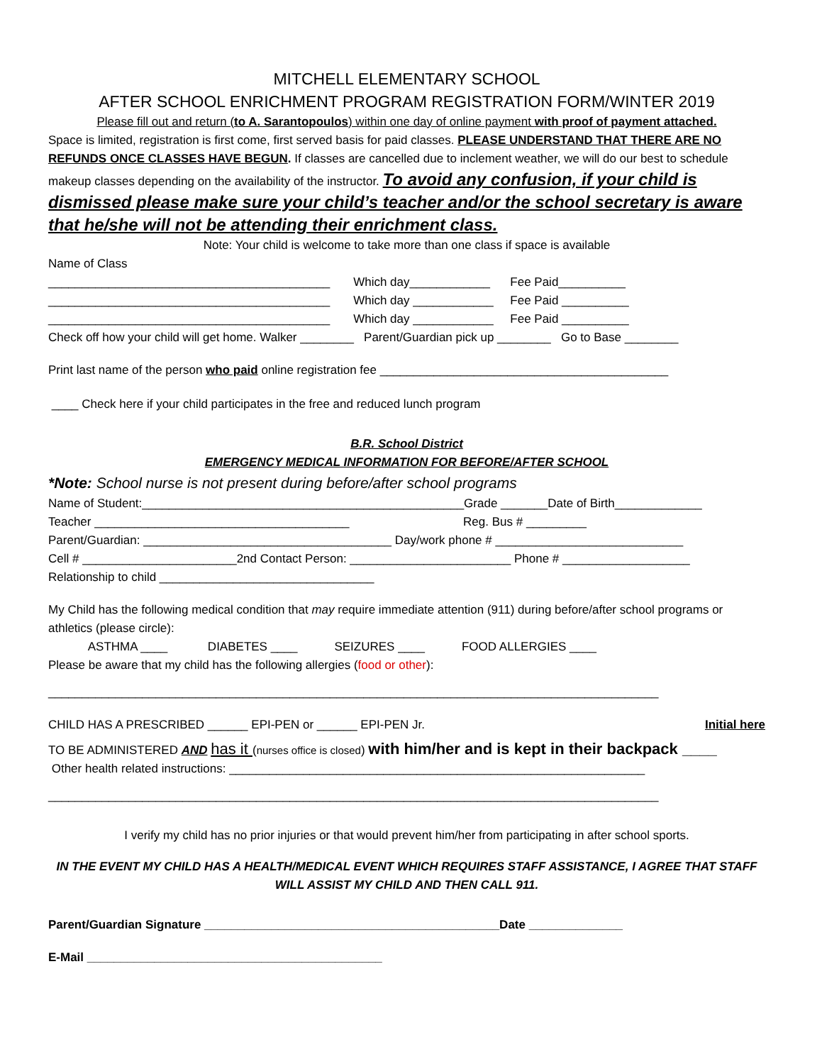MITCHELL ELEMENTARY SCHOOL
AFTER SCHOOL ENRICHMENT PROGRAM REGISTRATION FORM/WINTER 2019
Please fill out and return (to A. Sarantopoulos) within one day of online payment with proof of payment attached.
Space is limited, registration is first come, first served basis for paid classes. PLEASE UNDERSTAND THAT THERE ARE NO REFUNDS ONCE CLASSES HAVE BEGUN. If classes are cancelled due to inclement weather, we will do our best to schedule makeup classes depending on the availability of the instructor. To avoid any confusion, if your child is dismissed please make sure your child’s teacher and/or the school secretary is aware that he/she will not be attending their enrichment class.
Note: Your child is welcome to take more than one class if space is available
Name of Class
__________________________________________ Which day____________ Fee Paid__________
__________________________________________ Which day ____________ Fee Paid __________
__________________________________________ Which day ____________ Fee Paid __________
Check off how your child will get home. Walker ________ Parent/Guardian pick up ________ Go to Base ________
Print last name of the person who paid online registration fee ___________________________________________
____ Check here if your child participates in the free and reduced lunch program
B.R. School District
EMERGENCY MEDICAL INFORMATION FOR BEFORE/AFTER SCHOOL
*Note: School nurse is not present during before/after school programs
Name of Student:________________________________________________Grade _______Date of Birth_____________
Teacher ______________________________________ Reg. Bus # _________
Parent/Guardian: _____________________________________ Day/work phone # ____________________________
Cell # _______________________2nd Contact Person: ________________________ Phone # ___________________
Relationship to child ________________________________
My Child has the following medical condition that may require immediate attention (911) during before/after school programs or athletics (please circle):
ASTHMA ____ DIABETES ____ SEIZURES ____ FOOD ALLERGIES ____
Please be aware that my child has the following allergies (food or other):
___________________________________________________________________________________________
CHILD HAS A PRESCRIBED ______ EPI-PEN or ______ EPI-PEN Jr. Initial here
TO BE ADMINISTERED AND has it (nurses office is closed) with him/her and is kept in their backpack ____
Other health related instructions: ______________________________________________________________
___________________________________________________________________________________________
I verify my child has no prior injuries or that would prevent him/her from participating in after school sports.
IN THE EVENT MY CHILD HAS A HEALTH/MEDICAL EVENT WHICH REQUIRES STAFF ASSISTANCE, I AGREE THAT STAFF WILL ASSIST MY CHILD AND THEN CALL 911.
Parent/Guardian Signature ____________________________________________Date ______________
E-Mail ____________________________________________